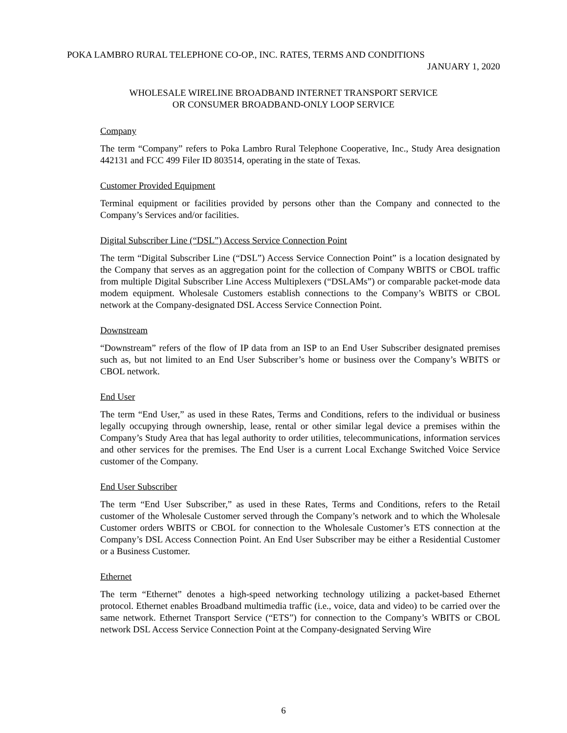POKA LAMBRO RURAL TELEPHONE CO-OP., INC. RATES, TERMS AND CONDITIONS
JANUARY 1, 2020
WHOLESALE WIRELINE BROADBAND INTERNET TRANSPORT SERVICE
OR CONSUMER BROADBAND-ONLY LOOP SERVICE
Company
The term “Company” refers to Poka Lambro Rural Telephone Cooperative, Inc., Study Area designation 442131 and FCC 499 Filer ID 803514, operating in the state of Texas.
Customer Provided Equipment
Terminal equipment or facilities provided by persons other than the Company and connected to the Company’s Services and/or facilities.
Digital Subscriber Line (“DSL”) Access Service Connection Point
The term “Digital Subscriber Line (“DSL”) Access Service Connection Point” is a location designated by the Company that serves as an aggregation point for the collection of Company WBITS or CBOL traffic from multiple Digital Subscriber Line Access Multiplexers (“DSLAMs”) or comparable packet-mode data modem equipment. Wholesale Customers establish connections to the Company’s WBITS or CBOL network at the Company-designated DSL Access Service Connection Point.
Downstream
“Downstream” refers of the flow of IP data from an ISP to an End User Subscriber designated premises such as, but not limited to an End User Subscriber’s home or business over the Company’s WBITS or CBOL network.
End User
The term “End User,” as used in these Rates, Terms and Conditions, refers to the individual or business legally occupying through ownership, lease, rental or other similar legal device a premises within the Company’s Study Area that has legal authority to order utilities, telecommunications, information services and other services for the premises. The End User is a current Local Exchange Switched Voice Service customer of the Company.
End User Subscriber
The term “End User Subscriber,” as used in these Rates, Terms and Conditions, refers to the Retail customer of the Wholesale Customer served through the Company’s network and to which the Wholesale Customer orders WBITS or CBOL for connection to the Wholesale Customer’s ETS connection at the Company’s DSL Access Connection Point. An End User Subscriber may be either a Residential Customer or a Business Customer.
Ethernet
The term “Ethernet” denotes a high-speed networking technology utilizing a packet-based Ethernet protocol. Ethernet enables Broadband multimedia traffic (i.e., voice, data and video) to be carried over the same network. Ethernet Transport Service (“ETS”) for connection to the Company’s WBITS or CBOL network DSL Access Service Connection Point at the Company-designated Serving Wire
6